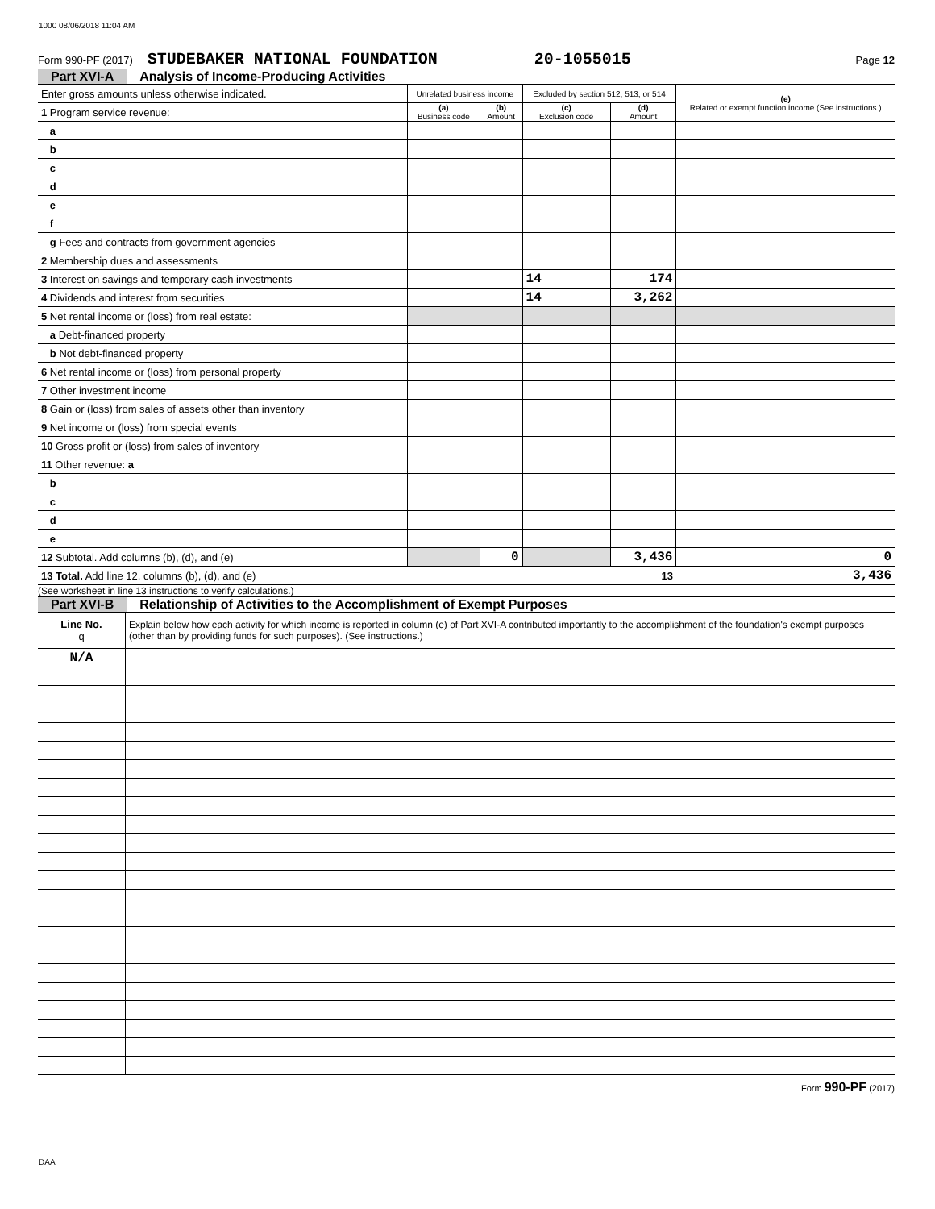1000 08/06/2018 11:04 AM
Form 990-PF (2017) STUDEBAKER NATIONAL FOUNDATION 20-1055015 Page 12
Part XVI-A Analysis of Income-Producing Activities
| Enter gross amounts unless otherwise indicated. | Unrelated business income | | Excluded by section 512, 513, or 514 | | (e) Related or exempt function income (See instructions.) |
| 1 Program service revenue: | (a) Business code | (b) Amount | (c) Exclusion code | (d) Amount | |
| a | | | | | |
| b | | | | | |
| c | | | | | |
| d | | | | | |
| e | | | | | |
| f | | | | | |
| g Fees and contracts from government agencies | | | | | |
| 2 Membership dues and assessments | | | | | |
| 3 Interest on savings and temporary cash investments | | | 14 | 174 | |
| 4 Dividends and interest from securities | | | 14 | 3,262 | |
| 5 Net rental income or (loss) from real estate: | | | | | |
| a Debt-financed property | | | | | |
| b Not debt-financed property | | | | | |
| 6 Net rental income or (loss) from personal property | | | | | |
| 7 Other investment income | | | | | |
| 8 Gain or (loss) from sales of assets other than inventory | | | | | |
| 9 Net income or (loss) from special events | | | | | |
| 10 Gross profit or (loss) from sales of inventory | | | | | |
| 11 Other revenue: a | | | | | |
| b | | | | | |
| c | | | | | |
| d | | | | | |
| e | | | | | |
| 12 Subtotal. Add columns (b), (d), and (e) | | 0 | | 3,436 | 0 |
| 13 Total. Add line 12, columns (b), (d), and (e) | | | | 13 | 3,436 |
(See worksheet in line 13 instructions to verify calculations.)
Part XVI-B Relationship of Activities to the Accomplishment of Exempt Purposes
| Line No. q | Explain below how each activity for which income is reported in column (e) of Part XVI-A contributed importantly to the accomplishment of the foundation's exempt purposes (other than by providing funds for such purposes). (See instructions.) |
| N/A | |
Form 990-PF (2017)
DAA